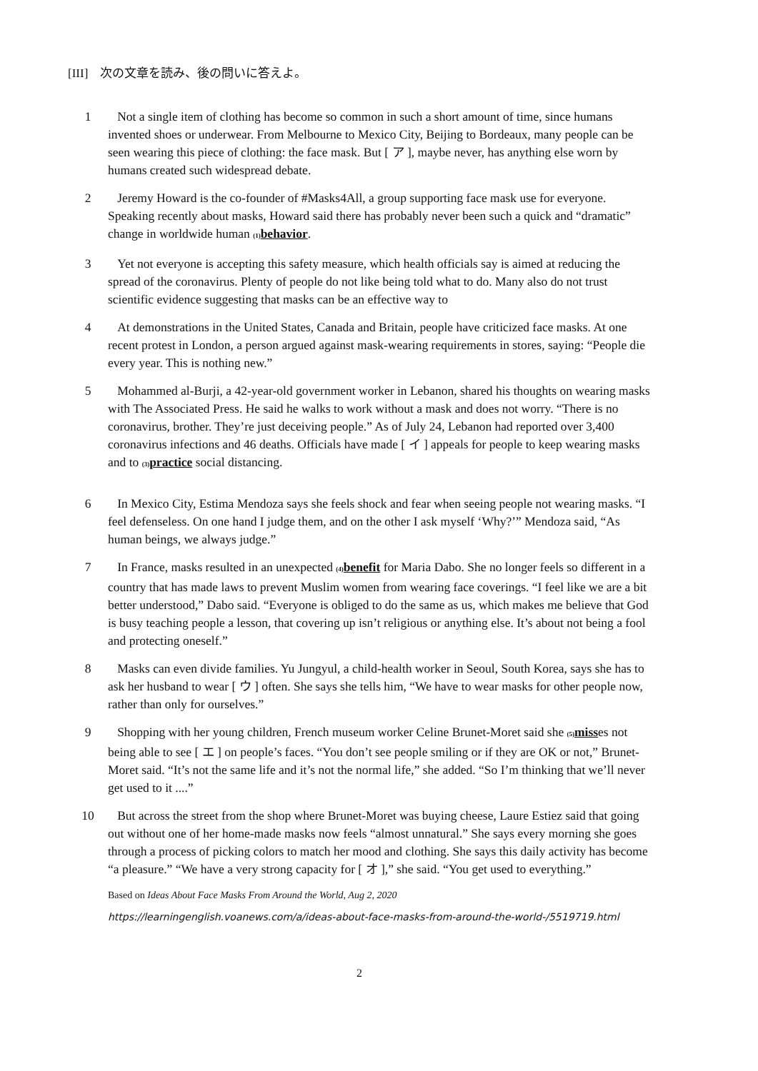[III] 次の文章を読み、後の問いに答えよ。
1 Not a single item of clothing has become so common in such a short amount of time, since humans invented shoes or underwear. From Melbourne to Mexico City, Beijing to Bordeaux, many people can be seen wearing this piece of clothing: the face mask. But [ ア ], maybe never, has anything else worn by humans created such widespread debate.
2 Jeremy Howard is the co-founder of #Masks4All, a group supporting face mask use for everyone. Speaking recently about masks, Howard said there has probably never been such a quick and “dramatic” change in worldwide human (1) behavior.
3 Yet not everyone is accepting this safety measure, which health officials say is aimed at reducing the spread of the coronavirus. Plenty of people do not like being told what to do. Many also do not trust scientific evidence suggesting that masks can be an effective way to
4 At demonstrations in the United States, Canada and Britain, people have criticized face masks. At one recent protest in London, a person argued against mask-wearing requirements in stores, saying: “People die every year. This is nothing new.”
5 Mohammed al-Burji, a 42-year-old government worker in Lebanon, shared his thoughts on wearing masks with The Associated Press. He said he walks to work without a mask and does not worry. “There is no coronavirus, brother. They’re just deceiving people.” As of July 24, Lebanon had reported over 3,400 coronavirus infections and 46 deaths. Officials have made [ イ ] appeals for people to keep wearing masks and to (3) practice social distancing.
6 In Mexico City, Estima Mendoza says she feels shock and fear when seeing people not wearing masks. “I feel defenseless. On one hand I judge them, and on the other I ask myself ‘Why?’” Mendoza said, “As human beings, we always judge.”
7 In France, masks resulted in an unexpected (4) benefit for Maria Dabo. She no longer feels so different in a country that has made laws to prevent Muslim women from wearing face coverings. “I feel like we are a bit better understood,” Dabo said. “Everyone is obliged to do the same as us, which makes me believe that God is busy teaching people a lesson, that covering up isn’t religious or anything else. It’s about not being a fool and protecting oneself.”
8 Masks can even divide families. Yu Jungyul, a child-health worker in Seoul, South Korea, says she has to ask her husband to wear [ ウ ] often. She says she tells him, “We have to wear masks for other people now, rather than only for ourselves.”
9 Shopping with her young children, French museum worker Celine Brunet-Moret said she (5) misses not being able to see [ エ ] on people’s faces. “You don’t see people smiling or if they are OK or not,” Brunet-Moret said. “It’s not the same life and it’s not the normal life,” she added. “So I’m thinking that we’ll never get used to it ....”
10 But across the street from the shop where Brunet-Moret was buying cheese, Laure Estiez said that going out without one of her home-made masks now feels “almost unnatural.” She says every morning she goes through a process of picking colors to match her mood and clothing. She says this daily activity has become “a pleasure.” “We have a very strong capacity for [ オ ],” she said. “You get used to everything.”
Based on Ideas About Face Masks From Around the World, Aug 2, 2020
https://learningenglish.voanews.com/a/ideas-about-face-masks-from-around-the-world-/5519719.html
2